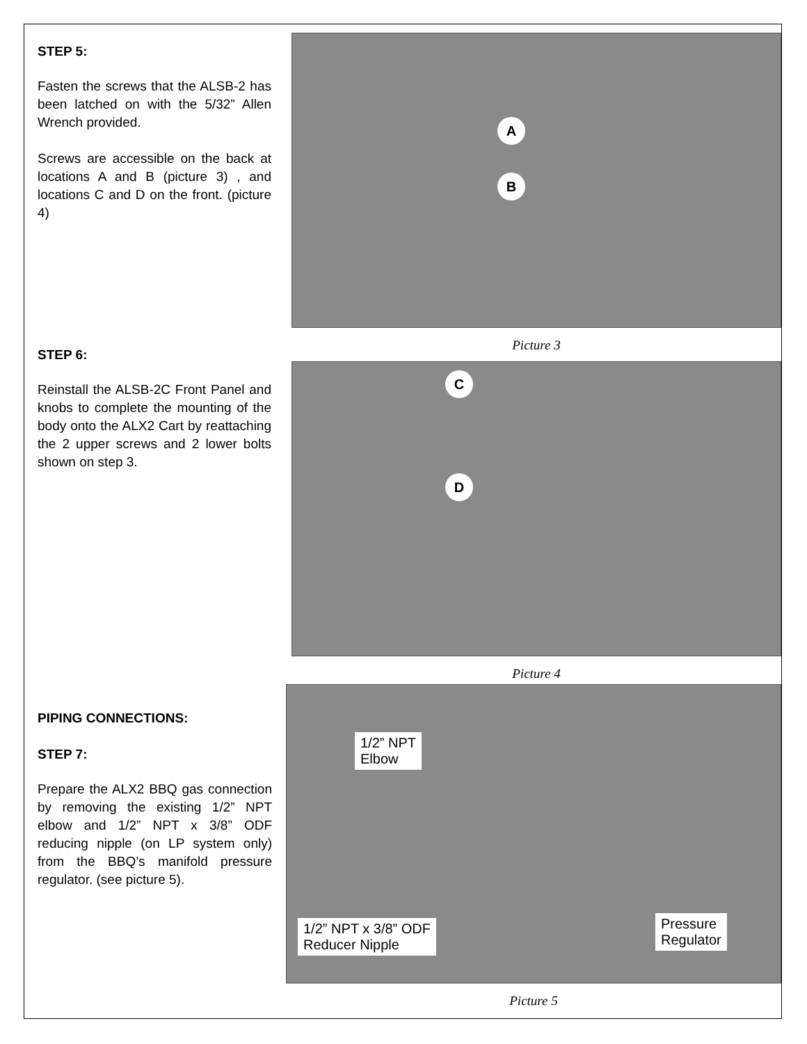STEP 5:
Fasten the screws that the ALSB-2 has been latched on with the 5/32” Allen Wrench provided.
Screws are accessible on the back at locations A and B (picture 3) , and locations C and D on the front. (picture 4)
A
B
Picture 3
STEP 6:
Reinstall the ALSB-2C Front Panel and knobs to complete the mounting of the body onto the ALX2 Cart by reattaching the 2 upper screws and 2 lower bolts shown on step 3.
C
D
Picture 4
PIPING CONNECTIONS:
STEP 7:
Prepare the ALX2 BBQ gas connection by removing the existing 1/2” NPT elbow and 1/2” NPT x 3/8” ODF reducing nipple (on LP system only) from the BBQ’s manifold pressure regulator. (see picture 5).
1/2” NPT
Elbow
1/2” NPT x 3/8” ODF
Reducer Nipple
Pressure
Regulator
Picture 5